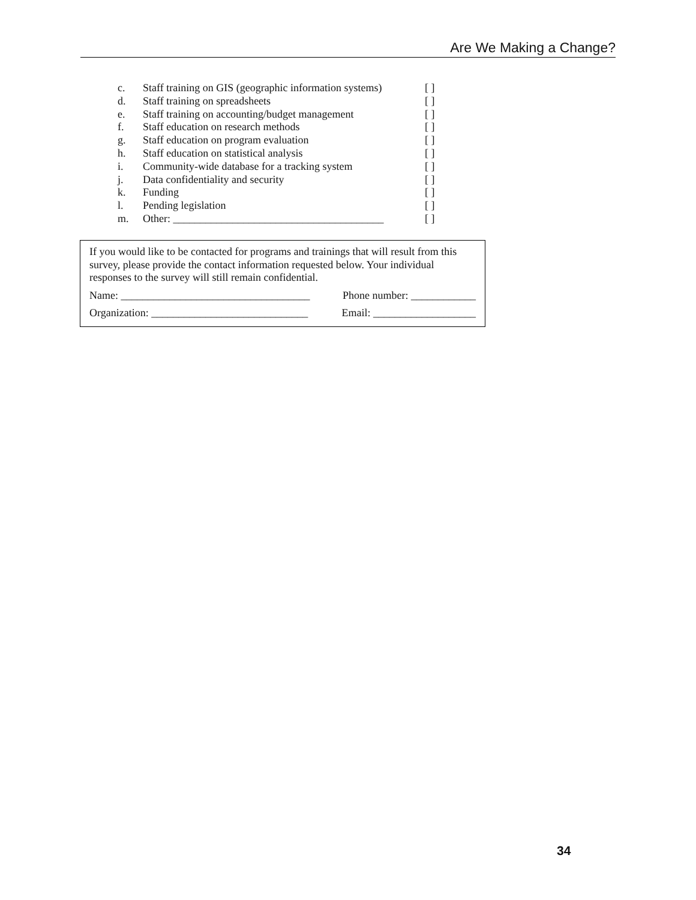Are We Making a Change?
c. Staff training on GIS (geographic information systems) [ ]
d. Staff training on spreadsheets [ ]
e. Staff training on accounting/budget management [ ]
f. Staff education on research methods [ ]
g. Staff education on program evaluation [ ]
h. Staff education on statistical analysis [ ]
i. Community-wide database for a tracking system [ ]
j. Data confidentiality and security [ ]
k. Funding [ ]
l. Pending legislation [ ]
m. Other: _______________________________________ [ ]
If you would like to be contacted for programs and trainings that will result from this survey, please provide the contact information requested below. Your individual responses to the survey will still remain confidential.
Name: ___________________________________ Phone number: ____________
Organization: _____________________________ Email: ___________________
34